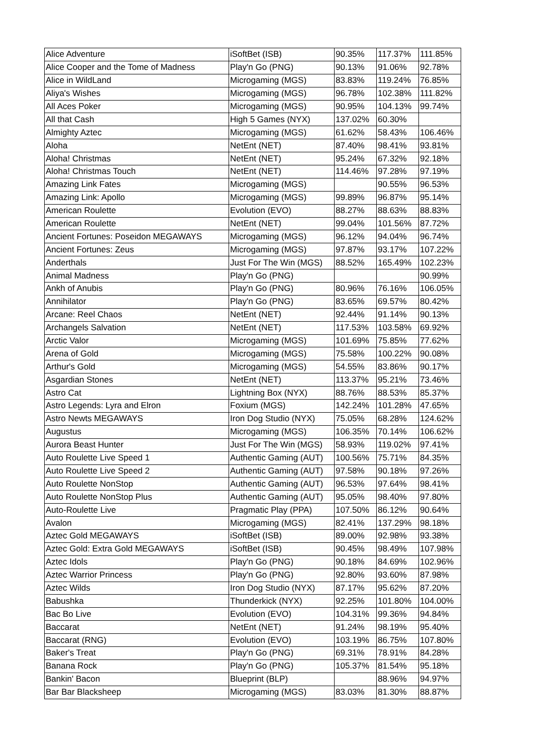| Alice Adventure | iSoftBet (ISB) | 90.35% | 117.37% | 111.85% |
| Alice Cooper and the Tome of Madness | Play'n Go (PNG) | 90.13% | 91.06% | 92.78% |
| Alice in WildLand | Microgaming (MGS) | 83.83% | 119.24% | 76.85% |
| Aliya's Wishes | Microgaming (MGS) | 96.78% | 102.38% | 111.82% |
| All Aces Poker | Microgaming (MGS) | 90.95% | 104.13% | 99.74% |
| All that Cash | High 5 Games (NYX) | 137.02% | 60.30% | |
| Almighty Aztec | Microgaming (MGS) | 61.62% | 58.43% | 106.46% |
| Aloha | NetEnt (NET) | 87.40% | 98.41% | 93.81% |
| Aloha! Christmas | NetEnt (NET) | 95.24% | 67.32% | 92.18% |
| Aloha! Christmas Touch | NetEnt (NET) | 114.46% | 97.28% | 97.19% |
| Amazing Link Fates | Microgaming (MGS) | | 90.55% | 96.53% |
| Amazing Link: Apollo | Microgaming (MGS) | 99.89% | 96.87% | 95.14% |
| American Roulette | Evolution (EVO) | 88.27% | 88.63% | 88.83% |
| American Roulette | NetEnt (NET) | 99.04% | 101.56% | 87.72% |
| Ancient Fortunes: Poseidon MEGAWAYS | Microgaming (MGS) | 96.12% | 94.04% | 96.74% |
| Ancient Fortunes: Zeus | Microgaming (MGS) | 97.87% | 93.17% | 107.22% |
| Anderthals | Just For The Win (MGS) | 88.52% | 165.49% | 102.23% |
| Animal Madness | Play'n Go (PNG) | | | 90.99% |
| Ankh of Anubis | Play'n Go (PNG) | 80.96% | 76.16% | 106.05% |
| Annihilator | Play'n Go (PNG) | 83.65% | 69.57% | 80.42% |
| Arcane: Reel Chaos | NetEnt (NET) | 92.44% | 91.14% | 90.13% |
| Archangels Salvation | NetEnt (NET) | 117.53% | 103.58% | 69.92% |
| Arctic Valor | Microgaming (MGS) | 101.69% | 75.85% | 77.62% |
| Arena of Gold | Microgaming (MGS) | 75.58% | 100.22% | 90.08% |
| Arthur's Gold | Microgaming (MGS) | 54.55% | 83.86% | 90.17% |
| Asgardian Stones | NetEnt (NET) | 113.37% | 95.21% | 73.46% |
| Astro Cat | Lightning Box (NYX) | 88.76% | 88.53% | 85.37% |
| Astro Legends: Lyra and Elron | Foxium (MGS) | 142.24% | 101.28% | 47.65% |
| Astro Newts MEGAWAYS | Iron Dog Studio (NYX) | 75.05% | 68.28% | 124.62% |
| Augustus | Microgaming (MGS) | 106.35% | 70.14% | 106.62% |
| Aurora Beast Hunter | Just For The Win (MGS) | 58.93% | 119.02% | 97.41% |
| Auto Roulette Live Speed 1 | Authentic Gaming (AUT) | 100.56% | 75.71% | 84.35% |
| Auto Roulette Live Speed 2 | Authentic Gaming (AUT) | 97.58% | 90.18% | 97.26% |
| Auto Roulette NonStop | Authentic Gaming (AUT) | 96.53% | 97.64% | 98.41% |
| Auto Roulette NonStop Plus | Authentic Gaming (AUT) | 95.05% | 98.40% | 97.80% |
| Auto-Roulette Live | Pragmatic Play (PPA) | 107.50% | 86.12% | 90.64% |
| Avalon | Microgaming (MGS) | 82.41% | 137.29% | 98.18% |
| Aztec Gold MEGAWAYS | iSoftBet (ISB) | 89.00% | 92.98% | 93.38% |
| Aztec Gold: Extra Gold MEGAWAYS | iSoftBet (ISB) | 90.45% | 98.49% | 107.98% |
| Aztec Idols | Play'n Go (PNG) | 90.18% | 84.69% | 102.96% |
| Aztec Warrior Princess | Play'n Go (PNG) | 92.80% | 93.60% | 87.98% |
| Aztec Wilds | Iron Dog Studio (NYX) | 87.17% | 95.62% | 87.20% |
| Babushka | Thunderkick (NYX) | 92.25% | 101.80% | 104.00% |
| Bac Bo Live | Evolution (EVO) | 104.31% | 99.36% | 94.84% |
| Baccarat | NetEnt (NET) | 91.24% | 98.19% | 95.40% |
| Baccarat (RNG) | Evolution (EVO) | 103.19% | 86.75% | 107.80% |
| Baker's Treat | Play'n Go (PNG) | 69.31% | 78.91% | 84.28% |
| Banana Rock | Play'n Go (PNG) | 105.37% | 81.54% | 95.18% |
| Bankin' Bacon | Blueprint (BLP) | | 88.96% | 94.97% |
| Bar Bar Blacksheep | Microgaming (MGS) | 83.03% | 81.30% | 88.87% |